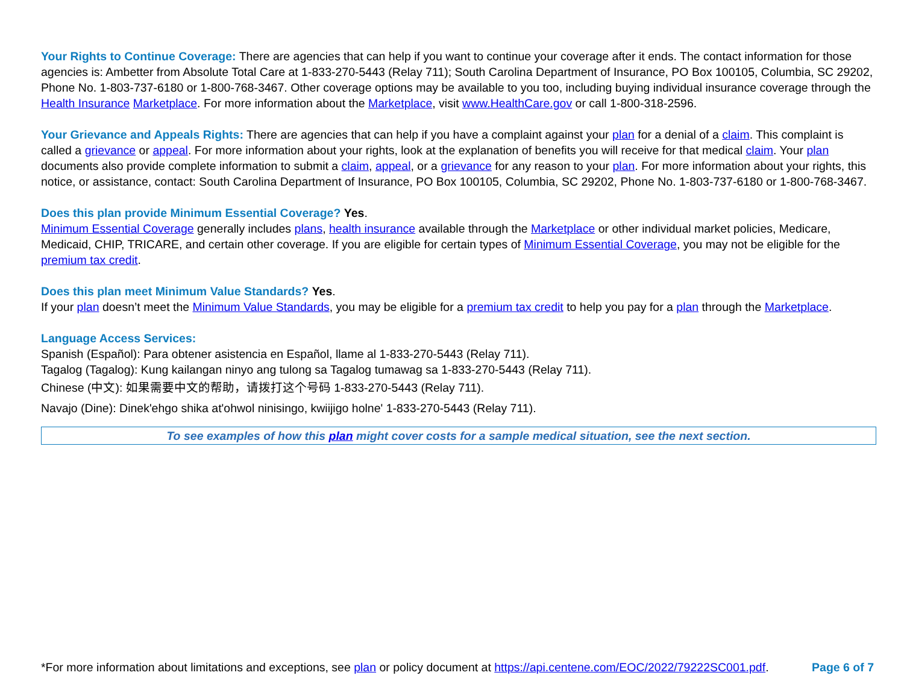Your Rights to Continue Coverage: There are agencies that can help if you want to continue your coverage after it ends. The contact information for those agencies is: Ambetter from Absolute Total Care at 1-833-270-5443 (Relay 711); South Carolina Department of Insurance, PO Box 100105, Columbia, SC 29202, Phone No. 1-803-737-6180 or 1-800-768-3467. Other coverage options may be available to you too, including buying individual insurance coverage through the Health Insurance Marketplace. For more information about the Marketplace, visit www.HealthCare.gov or call 1-800-318-2596.
Your Grievance and Appeals Rights: There are agencies that can help if you have a complaint against your plan for a denial of a claim. This complaint is called a grievance or appeal. For more information about your rights, look at the explanation of benefits you will receive for that medical claim. Your plan documents also provide complete information to submit a claim, appeal, or a grievance for any reason to your plan. For more information about your rights, this notice, or assistance, contact: South Carolina Department of Insurance, PO Box 100105, Columbia, SC 29202, Phone No. 1-803-737-6180 or 1-800-768-3467.
Does this plan provide Minimum Essential Coverage? Yes.
Minimum Essential Coverage generally includes plans, health insurance available through the Marketplace or other individual market policies, Medicare, Medicaid, CHIP, TRICARE, and certain other coverage. If you are eligible for certain types of Minimum Essential Coverage, you may not be eligible for the premium tax credit.
Does this plan meet Minimum Value Standards? Yes.
If your plan doesn’t meet the Minimum Value Standards, you may be eligible for a premium tax credit to help you pay for a plan through the Marketplace.
Language Access Services:
Spanish (Español): Para obtener asistencia en Español, llame al 1-833-270-5443 (Relay 711).
Tagalog (Tagalog): Kung kailangan ninyo ang tulong sa Tagalog tumawag sa 1-833-270-5443 (Relay 711).
Chinese (中文): 如果需要中文的帮助，请拨打这个号码 1-833-270-5443 (Relay 711).
Navajo (Dine): Dinek'ehgo shika at'ohwol ninisingo, kwiijigo holne' 1-833-270-5443 (Relay 711).
To see examples of how this plan might cover costs for a sample medical situation, see the next section.
*For more information about limitations and exceptions, see plan or policy document at https://api.centene.com/EOC/2022/79222SC001.pdf. Page 6 of 7